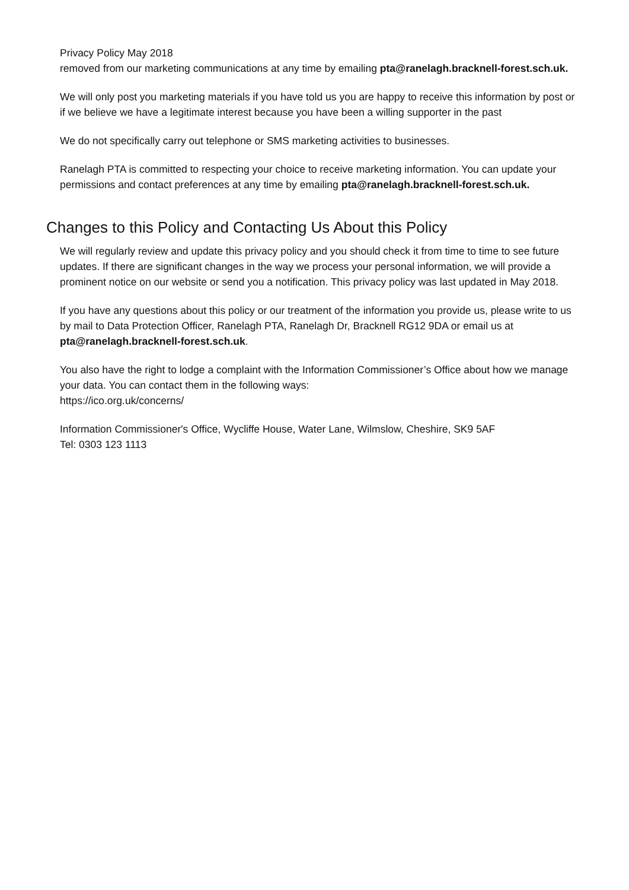Privacy Policy May 2018
removed from our marketing communications at any time by emailing pta@ranelagh.bracknell-forest.sch.uk.
We will only post you marketing materials if you have told us you are happy to receive this information by post or if we believe we have a legitimate interest because you have been a willing supporter in the past
We do not specifically carry out telephone or SMS marketing activities to businesses.
Ranelagh PTA is committed to respecting your choice to receive marketing information. You can update your permissions and contact preferences at any time by emailing pta@ranelagh.bracknell-forest.sch.uk.
Changes to this Policy and Contacting Us About this Policy
We will regularly review and update this privacy policy and you should check it from time to time to see future updates. If there are significant changes in the way we process your personal information, we will provide a prominent notice on our website or send you a notification. This privacy policy was last updated in May 2018.
If you have any questions about this policy or our treatment of the information you provide us, please write to us by mail to Data Protection Officer, Ranelagh PTA, Ranelagh Dr, Bracknell RG12 9DA or email us at pta@ranelagh.bracknell-forest.sch.uk.
You also have the right to lodge a complaint with the Information Commissioner’s Office about how we manage your data. You can contact them in the following ways:
https://ico.org.uk/concerns/
Information Commissioner's Office, Wycliffe House, Water Lane, Wilmslow, Cheshire, SK9 5AF
Tel: 0303 123 1113